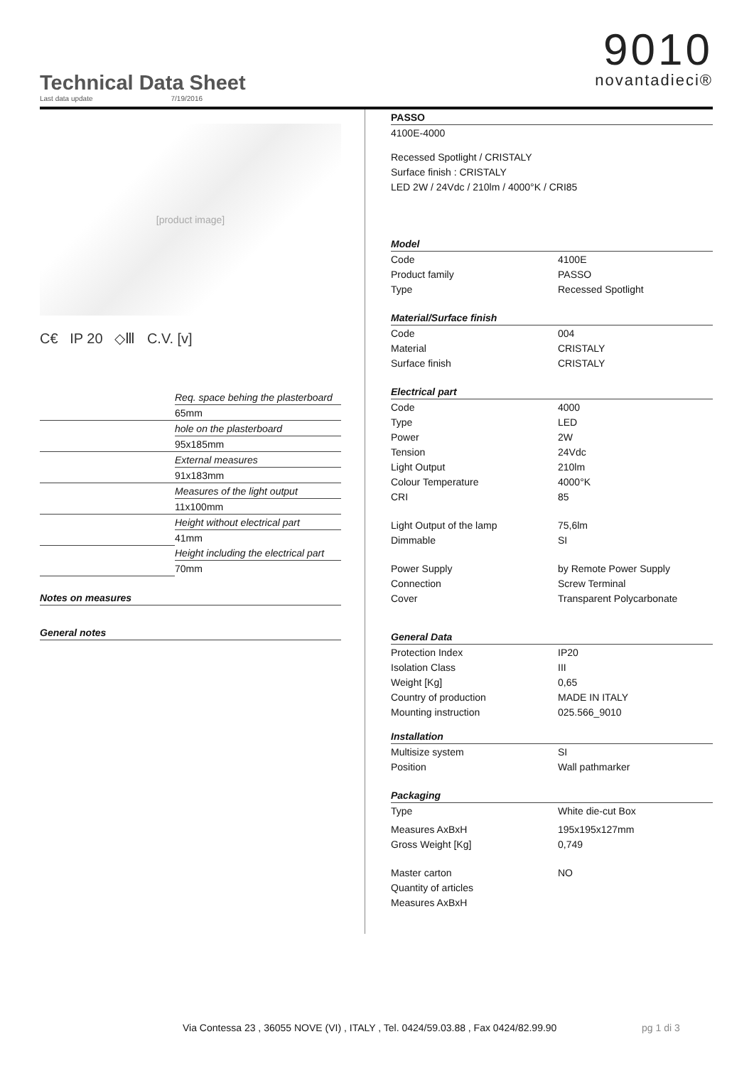Technical Data Sheet
Last data update 7/19/2016
9010
novantadieci®
[product image]
C€ IP 20 ◇Ⅲ C.V. [v]
| | Req. space behing the plasterboard |
| | 65mm |
| | hole on the plasterboard |
| | 95x185mm |
| | External measures |
| | 91x183mm |
| | Measures of the light output |
| | 11x100mm |
| | Height without electrical part |
| | 41mm |
| | Height including the electrical part |
| | 70mm |
| Notes on measures | |
| General notes | |
| PASSO | |
| 4100E-4000 | |
| Recessed Spotlight / CRISTALY | |
| Surface finish : CRISTALY | |
| LED 2W / 24Vdc / 210lm / 4000°K / CRI85 | |
| Model | |
| Code | 4100E |
| Product family | PASSO |
| Type | Recessed Spotlight |
| Material/Surface finish | |
| Code | 004 |
| Material | CRISTALY |
| Surface finish | CRISTALY |
| Electrical part | |
| Code | 4000 |
| Type | LED |
| Power | 2W |
| Tension | 24Vdc |
| Light Output | 210lm |
| Colour Temperature | 4000°K |
| CRI | 85 |
| Light Output of the lamp | 75,6lm |
| Dimmable | SI |
| Power Supply | by Remote Power Supply |
| Connection | Screw Terminal |
| Cover | Transparent Polycarbonate |
| General Data | |
| Protection Index | IP20 |
| Isolation Class | III |
| Weight [Kg] | 0,65 |
| Country of production | MADE IN ITALY |
| Mounting instruction | 025.566_9010 |
| Installation | |
| Multisize system | SI |
| Position | Wall pathmarker |
| Packaging | |
| Type | White die-cut Box |
| Measures AxBxH | 195x195x127mm |
| Gross Weight [Kg] | 0,749 |
| Master carton | NO |
| Quantity of articles | |
| Measures AxBxH | |
Via Contessa 23 , 36055 NOVE (VI) , ITALY , Tel. 0424/59.03.88 , Fax 0424/82.99.90
pg 1 di 3